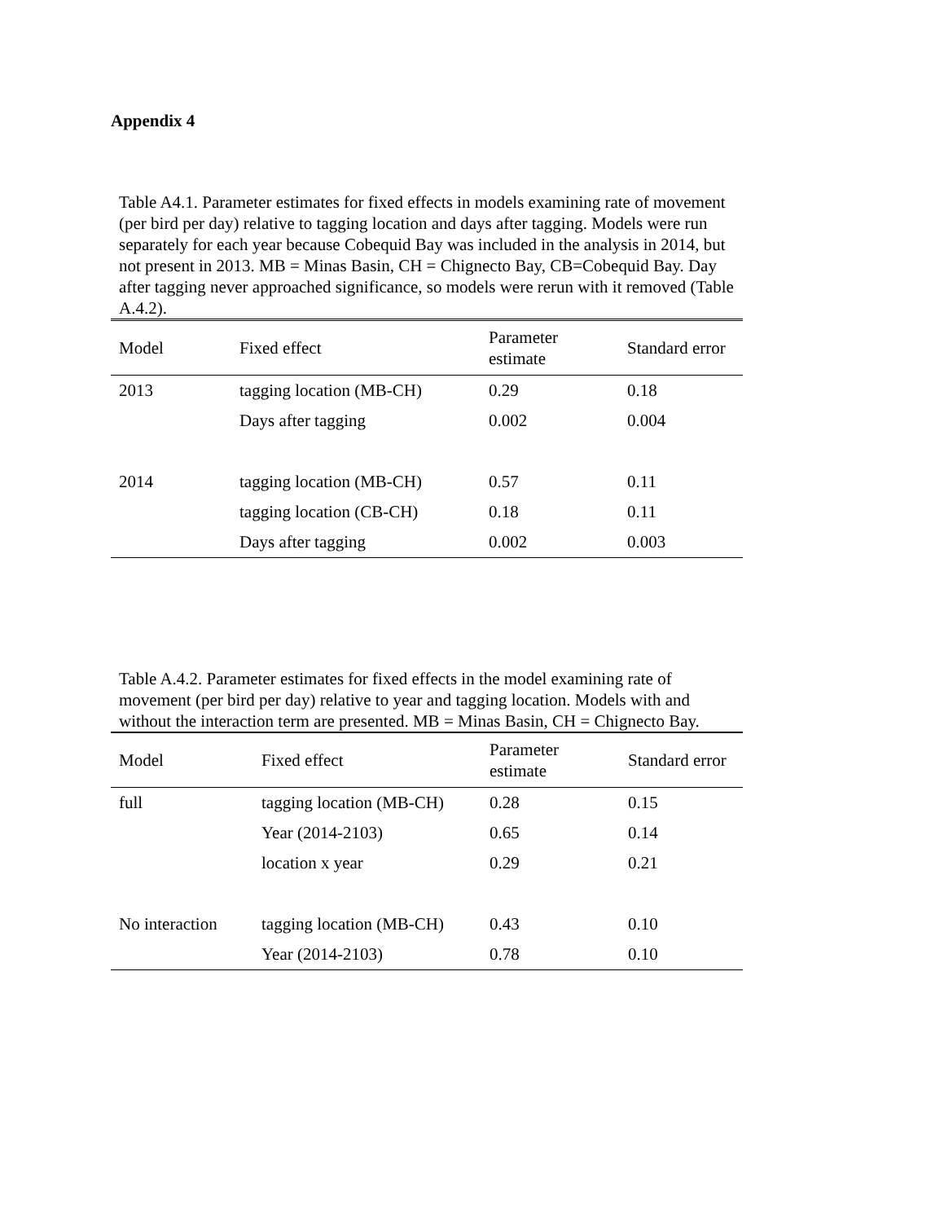Appendix 4
Table A4.1. Parameter estimates for fixed effects in models examining rate of movement (per bird per day) relative to tagging location and days after tagging. Models were run separately for each year because Cobequid Bay was included in the analysis in 2014, but not present in 2013. MB = Minas Basin, CH = Chignecto Bay, CB=Cobequid Bay. Day after tagging never approached significance, so models were rerun with it removed (Table A.4.2).
| Model | Fixed effect | Parameter estimate | Standard error |
| --- | --- | --- | --- |
| 2013 | tagging location (MB-CH) | 0.29 | 0.18 |
| | Days after tagging | 0.002 | 0.004 |
| 2014 | tagging location (MB-CH) | 0.57 | 0.11 |
| | tagging location (CB-CH) | 0.18 | 0.11 |
| | Days after tagging | 0.002 | 0.003 |
Table A.4.2. Parameter estimates for fixed effects in the model examining rate of movement (per bird per day) relative to year and tagging location. Models with and without the interaction term are presented. MB = Minas Basin, CH = Chignecto Bay.
| Model | Fixed effect | Parameter estimate | Standard error |
| --- | --- | --- | --- |
| full | tagging location (MB-CH) | 0.28 | 0.15 |
| | Year (2014-2103) | 0.65 | 0.14 |
| | location x year | 0.29 | 0.21 |
| No interaction | tagging location (MB-CH) | 0.43 | 0.10 |
| | Year (2014-2103) | 0.78 | 0.10 |